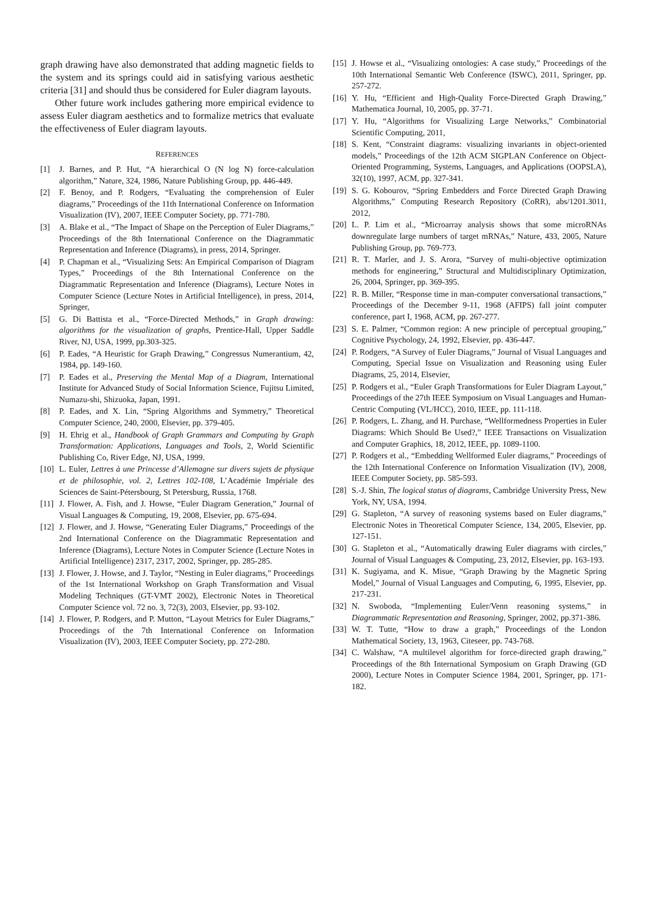graph drawing have also demonstrated that adding magnetic fields to the system and its springs could aid in satisfying various aesthetic criteria [31] and should thus be considered for Euler diagram layouts.
Other future work includes gathering more empirical evidence to assess Euler diagram aesthetics and to formalize metrics that evaluate the effectiveness of Euler diagram layouts.
REFERENCES
[1] J. Barnes, and P. Hut, “A hierarchical O (N log N) force-calculation algorithm,” Nature, 324, 1986, Nature Publishing Group, pp. 446-449.
[2] F. Benoy, and P. Rodgers, “Evaluating the comprehension of Euler diagrams,” Proceedings of the 11th International Conference on Information Visualization (IV), 2007, IEEE Computer Society, pp. 771-780.
[3] A. Blake et al., “The Impact of Shape on the Perception of Euler Diagrams,” Proceedings of the 8th International Conference on the Diagrammatic Representation and Inference (Diagrams), in press, 2014, Springer.
[4] P. Chapman et al., “Visualizing Sets: An Empirical Comparison of Diagram Types,” Proceedings of the 8th International Conference on the Diagrammatic Representation and Inference (Diagrams), Lecture Notes in Computer Science (Lecture Notes in Artificial Intelligence), in press, 2014, Springer,
[5] G. Di Battista et al., “Force-Directed Methods,” in Graph drawing: algorithms for the visualization of graphs, Prentice-Hall, Upper Saddle River, NJ, USA, 1999, pp.303-325.
[6] P. Eades, “A Heuristic for Graph Drawing,” Congressus Numerantium, 42, 1984, pp. 149-160.
[7] P. Eades et al., Preserving the Mental Map of a Diagram, International Institute for Advanced Study of Social Information Science, Fujitsu Limited, Numazu-shi, Shizuoka, Japan, 1991.
[8] P. Eades, and X. Lin, “Spring Algorithms and Symmetry,” Theoretical Computer Science, 240, 2000, Elsevier, pp. 379-405.
[9] H. Ehrig et al., Handbook of Graph Grammars and Computing by Graph Transformation: Applications, Languages and Tools, 2, World Scientific Publishing Co, River Edge, NJ, USA, 1999.
[10] L. Euler, Lettres à une Princesse d’Allemagne sur divers sujets de physique et de philosophie, vol. 2, Lettres 102-108, L’Académie Impériale des Sciences de Saint-Pétersbourg, St Petersburg, Russia, 1768.
[11] J. Flower, A. Fish, and J. Howse, “Euler Diagram Generation,” Journal of Visual Languages & Computing, 19, 2008, Elsevier, pp. 675-694.
[12] J. Flower, and J. Howse, “Generating Euler Diagrams,” Proceedings of the 2nd International Conference on the Diagrammatic Representation and Inference (Diagrams), Lecture Notes in Computer Science (Lecture Notes in Artificial Intelligence) 2317, 2317, 2002, Springer, pp. 285-285.
[13] J. Flower, J. Howse, and J. Taylor, “Nesting in Euler diagrams,” Proceedings of the 1st International Workshop on Graph Transformation and Visual Modeling Techniques (GT-VMT 2002), Electronic Notes in Theoretical Computer Science vol. 72 no. 3, 72(3), 2003, Elsevier, pp. 93-102.
[14] J. Flower, P. Rodgers, and P. Mutton, “Layout Metrics for Euler Diagrams,” Proceedings of the 7th International Conference on Information Visualization (IV), 2003, IEEE Computer Society, pp. 272-280.
[15] J. Howse et al., “Visualizing ontologies: A case study,” Proceedings of the 10th International Semantic Web Conference (ISWC), 2011, Springer, pp. 257-272.
[16] Y. Hu, “Efficient and High-Quality Force-Directed Graph Drawing,” Mathematica Journal, 10, 2005, pp. 37-71.
[17] Y. Hu, “Algorithms for Visualizing Large Networks,” Combinatorial Scientific Computing, 2011,
[18] S. Kent, “Constraint diagrams: visualizing invariants in object-oriented models,” Proceedings of the 12th ACM SIGPLAN Conference on Object-Oriented Programming, Systems, Languages, and Applications (OOPSLA), 32(10), 1997, ACM, pp. 327-341.
[19] S. G. Kobourov, “Spring Embedders and Force Directed Graph Drawing Algorithms,” Computing Research Repository (CoRR), abs/1201.3011, 2012,
[20] L. P. Lim et al., “Microarray analysis shows that some microRNAs downregulate large numbers of target mRNAs,” Nature, 433, 2005, Nature Publishing Group, pp. 769-773.
[21] R. T. Marler, and J. S. Arora, “Survey of multi-objective optimization methods for engineering,” Structural and Multidisciplinary Optimization, 26, 2004, Springer, pp. 369-395.
[22] R. B. Miller, “Response time in man-computer conversational transactions,” Proceedings of the December 9-11, 1968 (AFIPS) fall joint computer conference, part I, 1968, ACM, pp. 267-277.
[23] S. E. Palmer, “Common region: A new principle of perceptual grouping,” Cognitive Psychology, 24, 1992, Elsevier, pp. 436-447.
[24] P. Rodgers, “A Survey of Euler Diagrams,” Journal of Visual Languages and Computing, Special Issue on Visualization and Reasoning using Euler Diagrams, 25, 2014, Elsevier,
[25] P. Rodgers et al., “Euler Graph Transformations for Euler Diagram Layout,” Proceedings of the 27th IEEE Symposium on Visual Languages and Human-Centric Computing (VL/HCC), 2010, IEEE, pp. 111-118.
[26] P. Rodgers, L. Zhang, and H. Purchase, “Wellformedness Properties in Euler Diagrams: Which Should Be Used?,” IEEE Transactions on Visualization and Computer Graphics, 18, 2012, IEEE, pp. 1089-1100.
[27] P. Rodgers et al., “Embedding Wellformed Euler diagrams,” Proceedings of the 12th International Conference on Information Visualization (IV), 2008, IEEE Computer Society, pp. 585-593.
[28] S.-J. Shin, The logical status of diagrams, Cambridge University Press, New York, NY, USA, 1994.
[29] G. Stapleton, “A survey of reasoning systems based on Euler diagrams,” Electronic Notes in Theoretical Computer Science, 134, 2005, Elsevier, pp. 127-151.
[30] G. Stapleton et al., “Automatically drawing Euler diagrams with circles,” Journal of Visual Languages & Computing, 23, 2012, Elsevier, pp. 163-193.
[31] K. Sugiyama, and K. Misue, “Graph Drawing by the Magnetic Spring Model,” Journal of Visual Languages and Computing, 6, 1995, Elsevier, pp. 217-231.
[32] N. Swoboda, “Implementing Euler/Venn reasoning systems,” in Diagrammatic Representation and Reasoning, Springer, 2002, pp.371-386.
[33] W. T. Tutte, “How to draw a graph,” Proceedings of the London Mathematical Society, 13, 1963, Citeseer, pp. 743-768.
[34] C. Walshaw, “A multilevel algorithm for force-directed graph drawing,” Proceedings of the 8th International Symposium on Graph Drawing (GD 2000), Lecture Notes in Computer Science 1984, 2001, Springer, pp. 171-182.